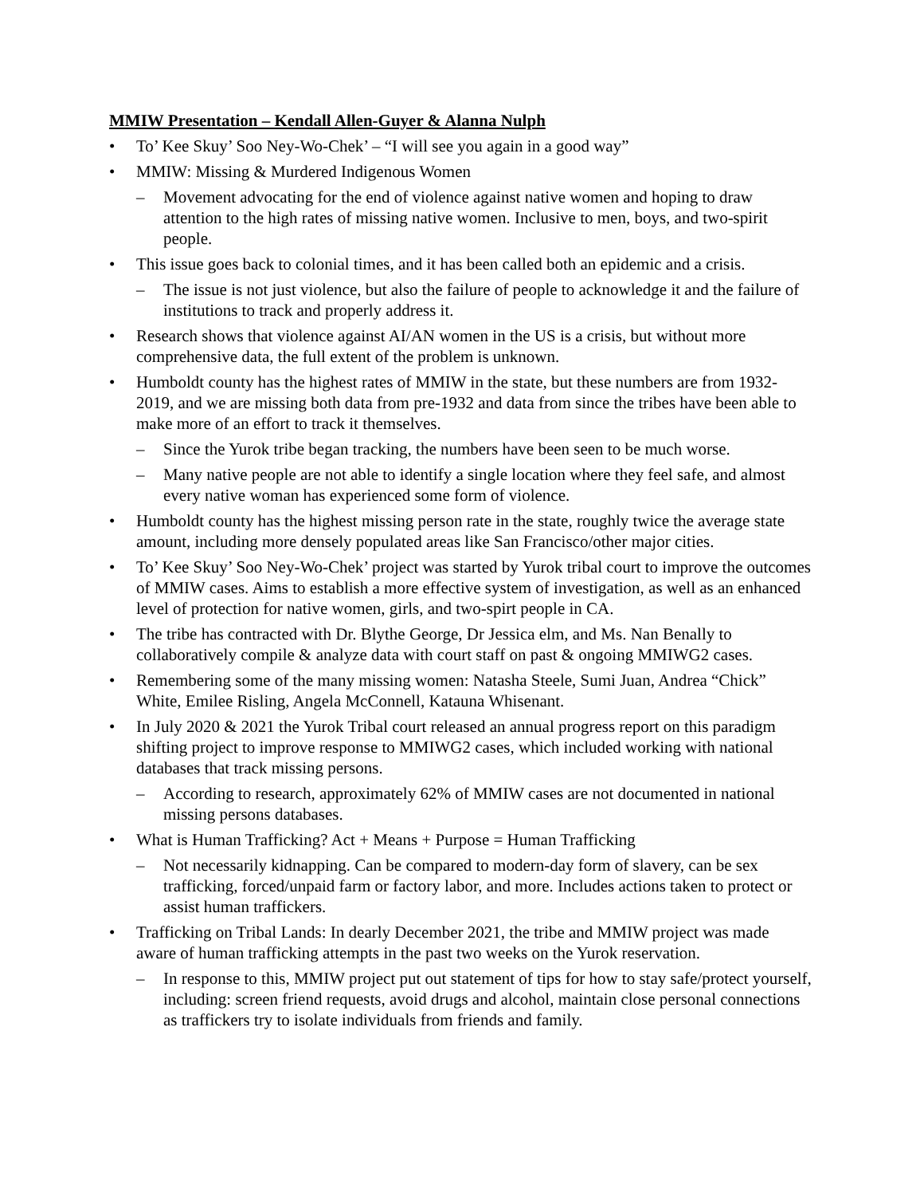MMIW Presentation – Kendall Allen-Guyer & Alanna Nulph
• To’ Kee Skuy’ Soo Ney-Wo-Chek’ – “I will see you again in a good way”
• MMIW: Missing & Murdered Indigenous Women
– Movement advocating for the end of violence against native women and hoping to draw attention to the high rates of missing native women. Inclusive to men, boys, and two-spirit people.
• This issue goes back to colonial times, and it has been called both an epidemic and a crisis.
– The issue is not just violence, but also the failure of people to acknowledge it and the failure of institutions to track and properly address it.
• Research shows that violence against AI/AN women in the US is a crisis, but without more comprehensive data, the full extent of the problem is unknown.
• Humboldt county has the highest rates of MMIW in the state, but these numbers are from 1932-2019, and we are missing both data from pre-1932 and data from since the tribes have been able to make more of an effort to track it themselves.
– Since the Yurok tribe began tracking, the numbers have been seen to be much worse.
– Many native people are not able to identify a single location where they feel safe, and almost every native woman has experienced some form of violence.
• Humboldt county has the highest missing person rate in the state, roughly twice the average state amount, including more densely populated areas like San Francisco/other major cities.
• To’ Kee Skuy’ Soo Ney-Wo-Chek’ project was started by Yurok tribal court to improve the outcomes of MMIW cases. Aims to establish a more effective system of investigation, as well as an enhanced level of protection for native women, girls, and two-spirt people in CA.
• The tribe has contracted with Dr. Blythe George, Dr Jessica elm, and Ms. Nan Benally to collaboratively compile & analyze data with court staff on past & ongoing MMIWG2 cases.
• Remembering some of the many missing women: Natasha Steele, Sumi Juan, Andrea “Chick” White, Emilee Risling, Angela McConnell, Katauna Whisenant.
• In July 2020 & 2021 the Yurok Tribal court released an annual progress report on this paradigm shifting project to improve response to MMIWG2 cases, which included working with national databases that track missing persons.
– According to research, approximately 62% of MMIW cases are not documented in national missing persons databases.
• What is Human Trafficking? Act + Means + Purpose = Human Trafficking
– Not necessarily kidnapping. Can be compared to modern-day form of slavery, can be sex trafficking, forced/unpaid farm or factory labor, and more. Includes actions taken to protect or assist human traffickers.
• Trafficking on Tribal Lands: In dearly December 2021, the tribe and MMIW project was made aware of human trafficking attempts in the past two weeks on the Yurok reservation.
– In response to this, MMIW project put out statement of tips for how to stay safe/protect yourself, including: screen friend requests, avoid drugs and alcohol, maintain close personal connections as traffickers try to isolate individuals from friends and family.